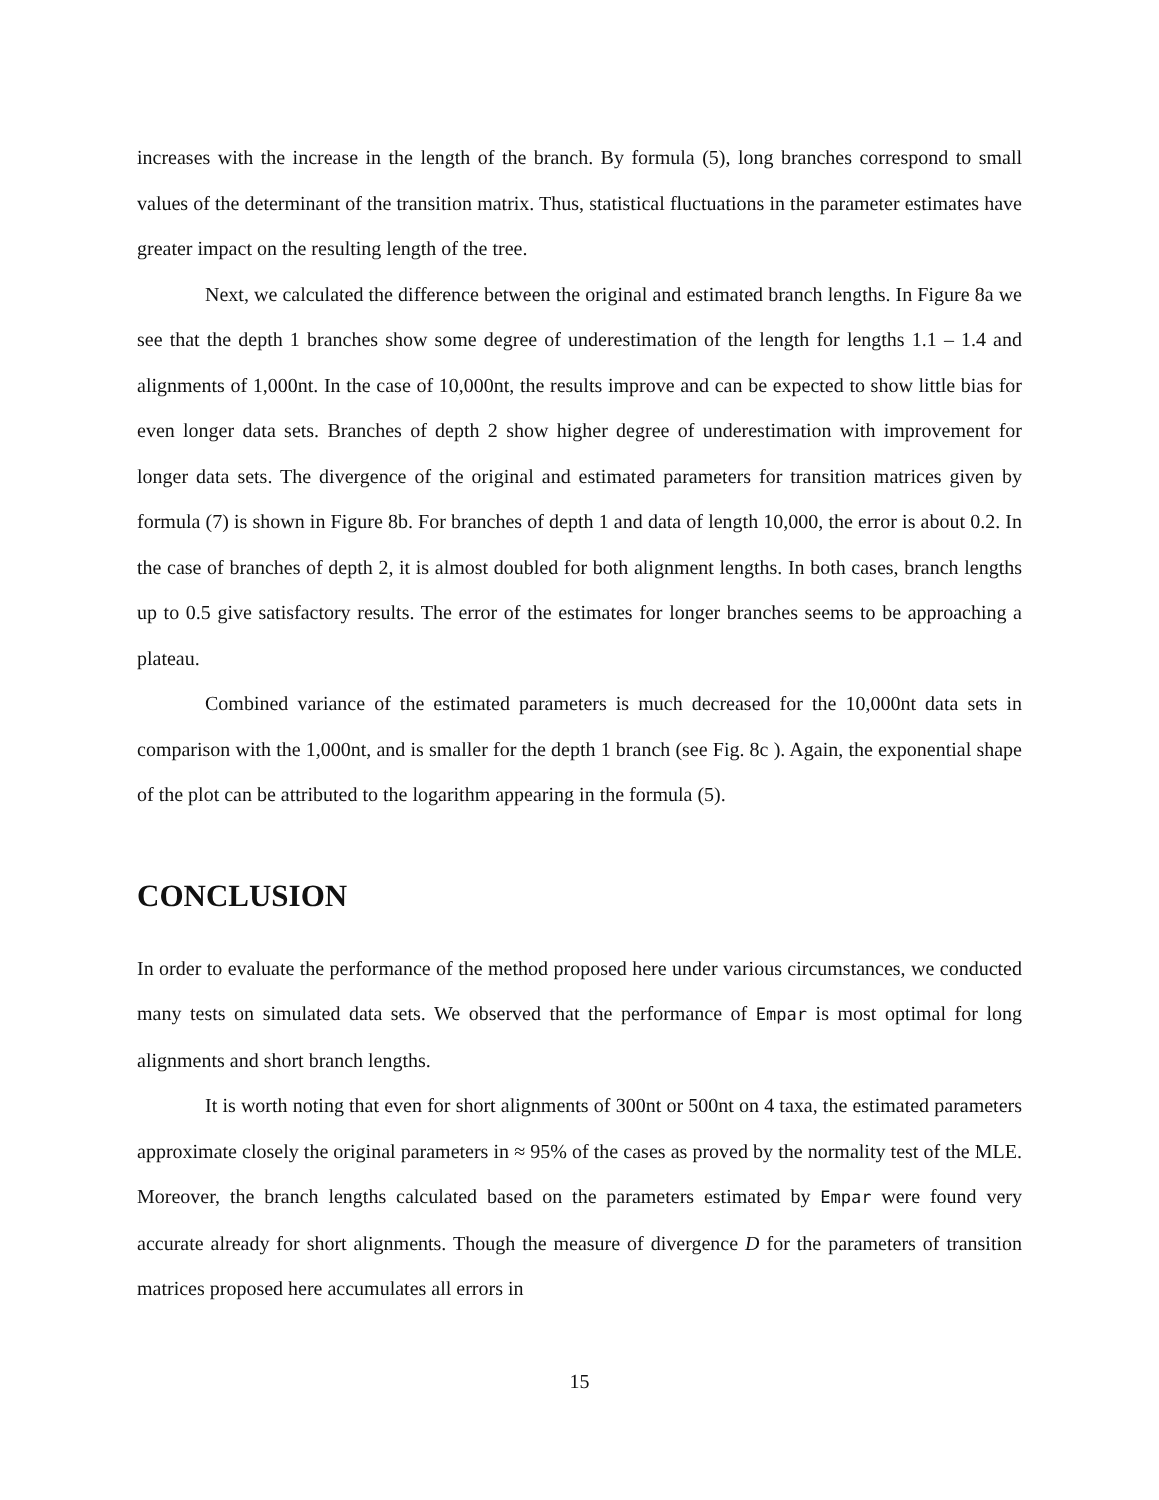increases with the increase in the length of the branch. By formula (5), long branches correspond to small values of the determinant of the transition matrix. Thus, statistical fluctuations in the parameter estimates have greater impact on the resulting length of the tree.
Next, we calculated the difference between the original and estimated branch lengths. In Figure 8a we see that the depth 1 branches show some degree of underestimation of the length for lengths 1.1 – 1.4 and alignments of 1,000nt. In the case of 10,000nt, the results improve and can be expected to show little bias for even longer data sets. Branches of depth 2 show higher degree of underestimation with improvement for longer data sets. The divergence of the original and estimated parameters for transition matrices given by formula (7) is shown in Figure 8b. For branches of depth 1 and data of length 10,000, the error is about 0.2. In the case of branches of depth 2, it is almost doubled for both alignment lengths. In both cases, branch lengths up to 0.5 give satisfactory results. The error of the estimates for longer branches seems to be approaching a plateau.
Combined variance of the estimated parameters is much decreased for the 10,000nt data sets in comparison with the 1,000nt, and is smaller for the depth 1 branch (see Fig. 8c ). Again, the exponential shape of the plot can be attributed to the logarithm appearing in the formula (5).
CONCLUSION
In order to evaluate the performance of the method proposed here under various circumstances, we conducted many tests on simulated data sets. We observed that the performance of Empar is most optimal for long alignments and short branch lengths.
It is worth noting that even for short alignments of 300nt or 500nt on 4 taxa, the estimated parameters approximate closely the original parameters in ≈ 95% of the cases as proved by the normality test of the MLE. Moreover, the branch lengths calculated based on the parameters estimated by Empar were found very accurate already for short alignments. Though the measure of divergence D for the parameters of transition matrices proposed here accumulates all errors in
15